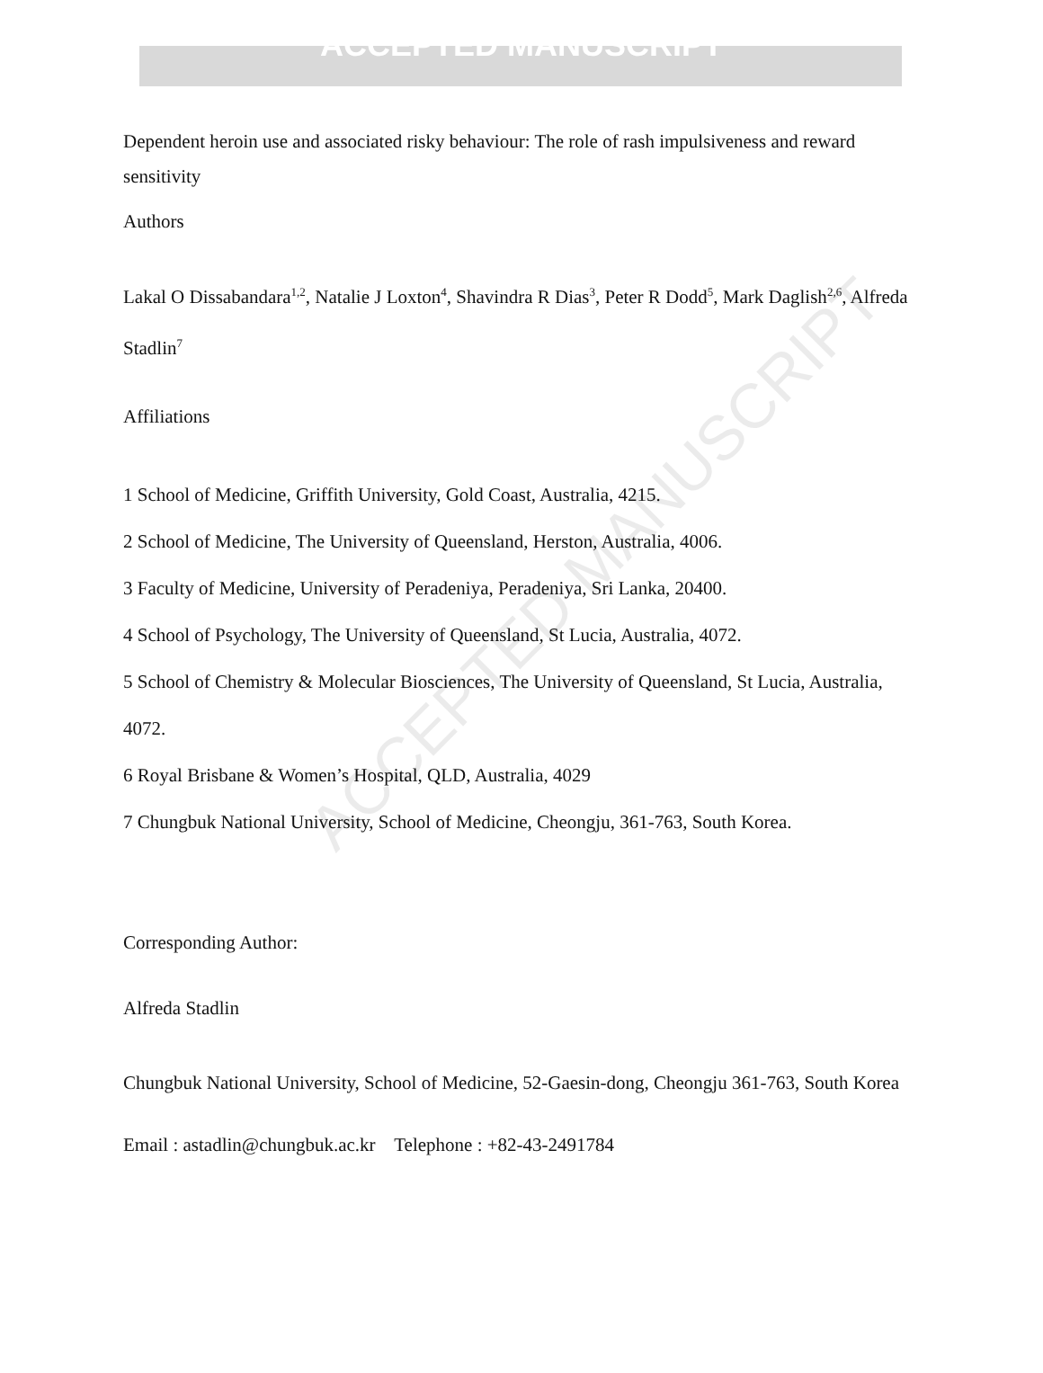ACCEPTED MANUSCRIPT
ACCEPTED MANUSCRIPT
Dependent heroin use and associated risky behaviour: The role of rash impulsiveness and reward sensitivity
Authors
Lakal O Dissabandara<sup>1,2</sup>, Natalie J Loxton<sup>4</sup>, Shavindra R Dias<sup>3</sup>, Peter R Dodd<sup>5</sup>, Mark Daglish<sup>2,6</sup>, Alfreda Stadlin<sup>7</sup>
Affiliations
1 School of Medicine, Griffith University, Gold Coast, Australia, 4215.
2 School of Medicine, The University of Queensland, Herston, Australia, 4006.
3 Faculty of Medicine, University of Peradeniya, Peradeniya, Sri Lanka, 20400.
4 School of Psychology, The University of Queensland, St Lucia, Australia, 4072.
5 School of Chemistry & Molecular Biosciences, The University of Queensland, St Lucia, Australia, 4072.
6 Royal Brisbane & Women’s Hospital, QLD, Australia, 4029
7 Chungbuk National University, School of Medicine, Cheongju, 361-763, South Korea.
Corresponding Author:
Alfreda Stadlin
Chungbuk National University, School of Medicine, 52-Gaesin-dong, Cheongju 361-763, South Korea
Email : astadlin@chungbuk.ac.kr Telephone : +82-43-2491784